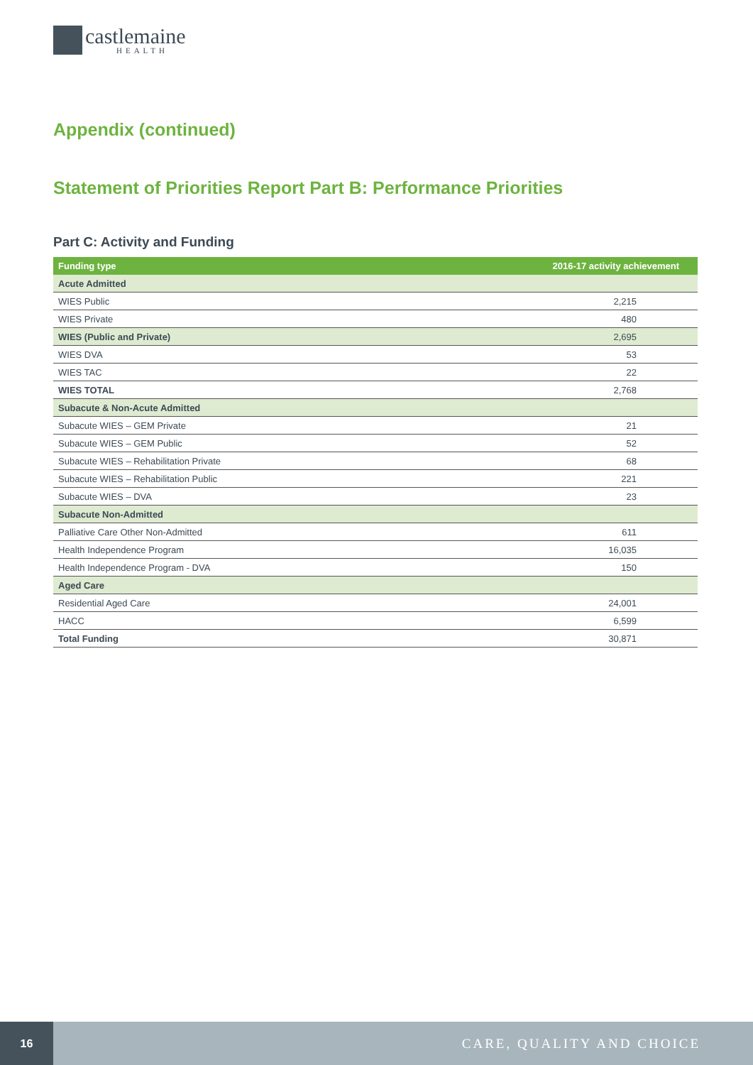castlemaine
HEALTH
Appendix (continued)
Statement of Priorities Report Part B: Performance Priorities
Part C: Activity and Funding
| Funding type | 2016-17 activity achievement |
| --- | --- |
| Acute Admitted | |
| WIES Public | 2,215 |
| WIES Private | 480 |
| WIES (Public and Private) | 2,695 |
| WIES DVA | 53 |
| WIES TAC | 22 |
| WIES TOTAL | 2,768 |
| Subacute & Non-Acute Admitted | |
| Subacute WIES – GEM Private | 21 |
| Subacute WIES – GEM Public | 52 |
| Subacute WIES – Rehabilitation Private | 68 |
| Subacute WIES – Rehabilitation Public | 221 |
| Subacute WIES – DVA | 23 |
| Subacute Non-Admitted | |
| Palliative Care Other Non-Admitted | 611 |
| Health Independence Program | 16,035 |
| Health Independence Program - DVA | 150 |
| Aged Care | |
| Residential Aged Care | 24,001 |
| HACC | 6,599 |
| Total Funding | 30,871 |
16
CARE, QUALITY AND CHOICE